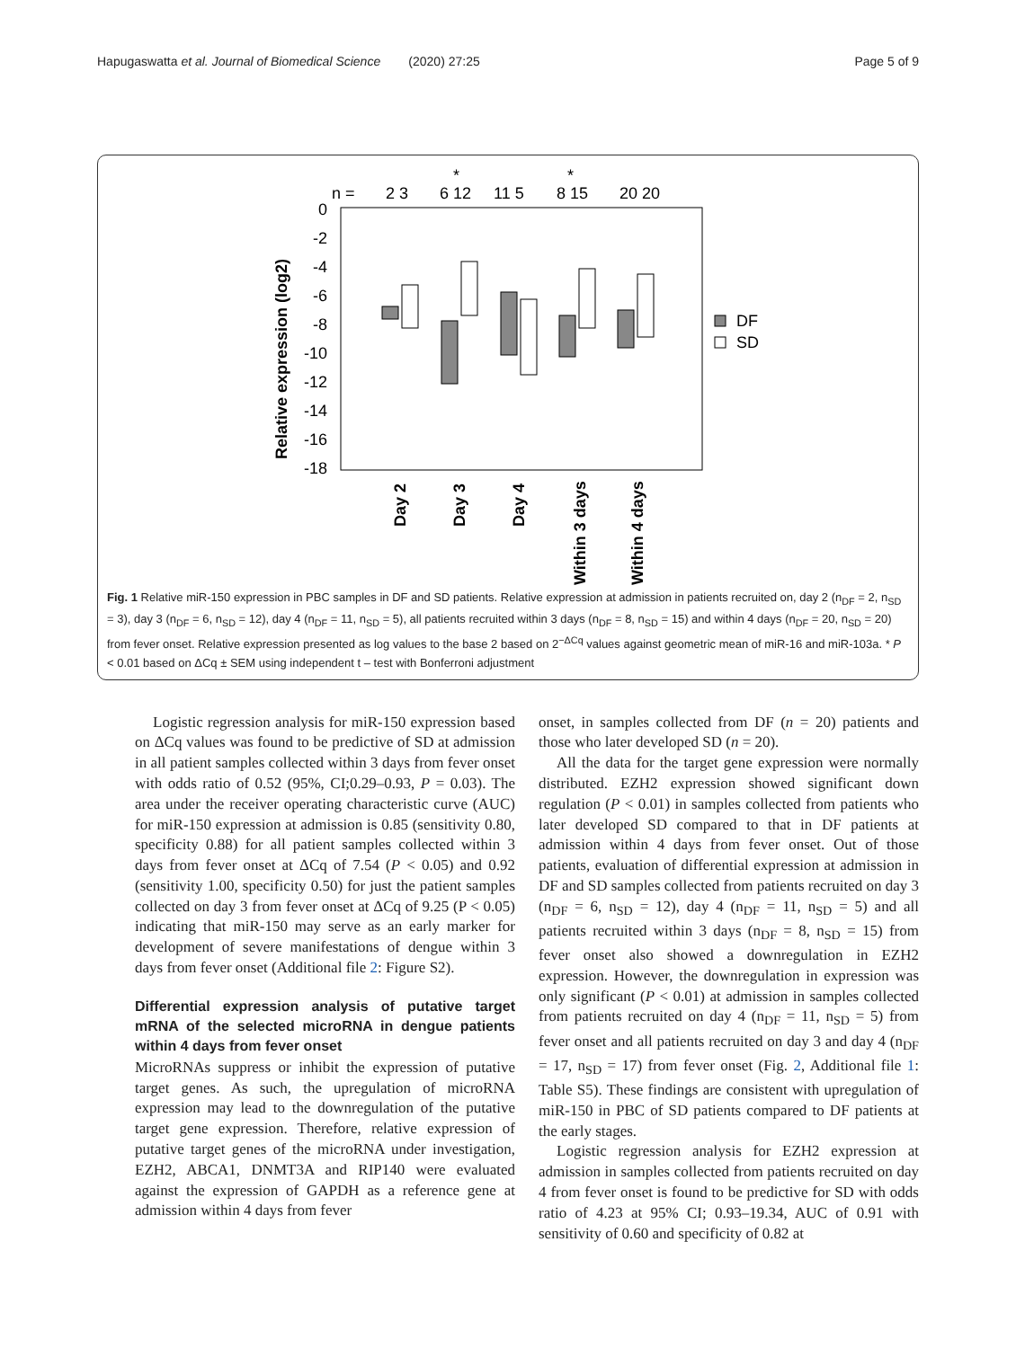Hapugaswatta et al. Journal of Biomedical Science (2020) 27:25 Page 5 of 9
n =
2 3
6 12
11 5
8 15
20 20
*
*
0
-2
-4
-6
-8
-10
-12
-14
-16
-18
Relative expression (log2)
DF
SD
Day 2
Day 3
Day 4
Within 3 days
Within 4 days
Fig. 1 Relative miR-150 expression in PBC samples in DF and SD patients. Relative expression at admission in patients recruited on, day 2 (n<sub>DF</sub> = 2, n<sub>SD</sub> = 3), day 3 (n<sub>DF</sub> = 6, n<sub>SD</sub> = 12), day 4 (n<sub>DF</sub> = 11, n<sub>SD</sub> = 5), all patients recruited within 3 days (n<sub>DF</sub> = 8, n<sub>SD</sub> = 15) and within 4 days (n<sub>DF</sub> = 20, n<sub>SD</sub> = 20) from fever onset. Relative expression presented as log values to the base 2 based on 2<sup>−ΔCq</sup> values against geometric mean of miR-16 and miR-103a. * P < 0.01 based on ΔCq ± SEM using independent t – test with Bonferroni adjustment
Logistic regression analysis for miR-150 expression based on ΔCq values was found to be predictive of SD at admission in all patient samples collected within 3 days from fever onset with odds ratio of 0.52 (95%, CI;0.29–0.93, P = 0.03). The area under the receiver operating characteristic curve (AUC) for miR-150 expression at admission is 0.85 (sensitivity 0.80, specificity 0.88) for all patient samples collected within 3 days from fever onset at ΔCq of 7.54 (P < 0.05) and 0.92 (sensitivity 1.00, specificity 0.50) for just the patient samples collected on day 3 from fever onset at ΔCq of 9.25 (P < 0.05) indicating that miR-150 may serve as an early marker for development of severe manifestations of dengue within 3 days from fever onset (Additional file 2: Figure S2).
Differential expression analysis of putative target mRNA of the selected microRNA in dengue patients within 4 days from fever onset
MicroRNAs suppress or inhibit the expression of putative target genes. As such, the upregulation of microRNA expression may lead to the downregulation of the putative target gene expression. Therefore, relative expression of putative target genes of the microRNA under investigation, EZH2, ABCA1, DNMT3A and RIP140 were evaluated against the expression of GAPDH as a reference gene at admission within 4 days from fever
onset, in samples collected from DF (n = 20) patients and those who later developed SD (n = 20).
All the data for the target gene expression were normally distributed. EZH2 expression showed significant down regulation (P < 0.01) in samples collected from patients who later developed SD compared to that in DF patients at admission within 4 days from fever onset. Out of those patients, evaluation of differential expression at admission in DF and SD samples collected from patients recruited on day 3 (n<sub>DF</sub> = 6, n<sub>SD</sub> = 12), day 4 (n<sub>DF</sub> = 11, n<sub>SD</sub> = 5) and all patients recruited within 3 days (n<sub>DF</sub> = 8, n<sub>SD</sub> = 15) from fever onset also showed a downregulation in EZH2 expression. However, the downregulation in expression was only significant (P < 0.01) at admission in samples collected from patients recruited on day 4 (n<sub>DF</sub> = 11, n<sub>SD</sub> = 5) from fever onset and all patients recruited on day 3 and day 4 (n<sub>DF</sub> = 17, n<sub>SD</sub> = 17) from fever onset (Fig. 2, Additional file 1: Table S5). These findings are consistent with upregulation of miR-150 in PBC of SD patients compared to DF patients at the early stages.
Logistic regression analysis for EZH2 expression at admission in samples collected from patients recruited on day 4 from fever onset is found to be predictive for SD with odds ratio of 4.23 at 95% CI; 0.93–19.34, AUC of 0.91 with sensitivity of 0.60 and specificity of 0.82 at